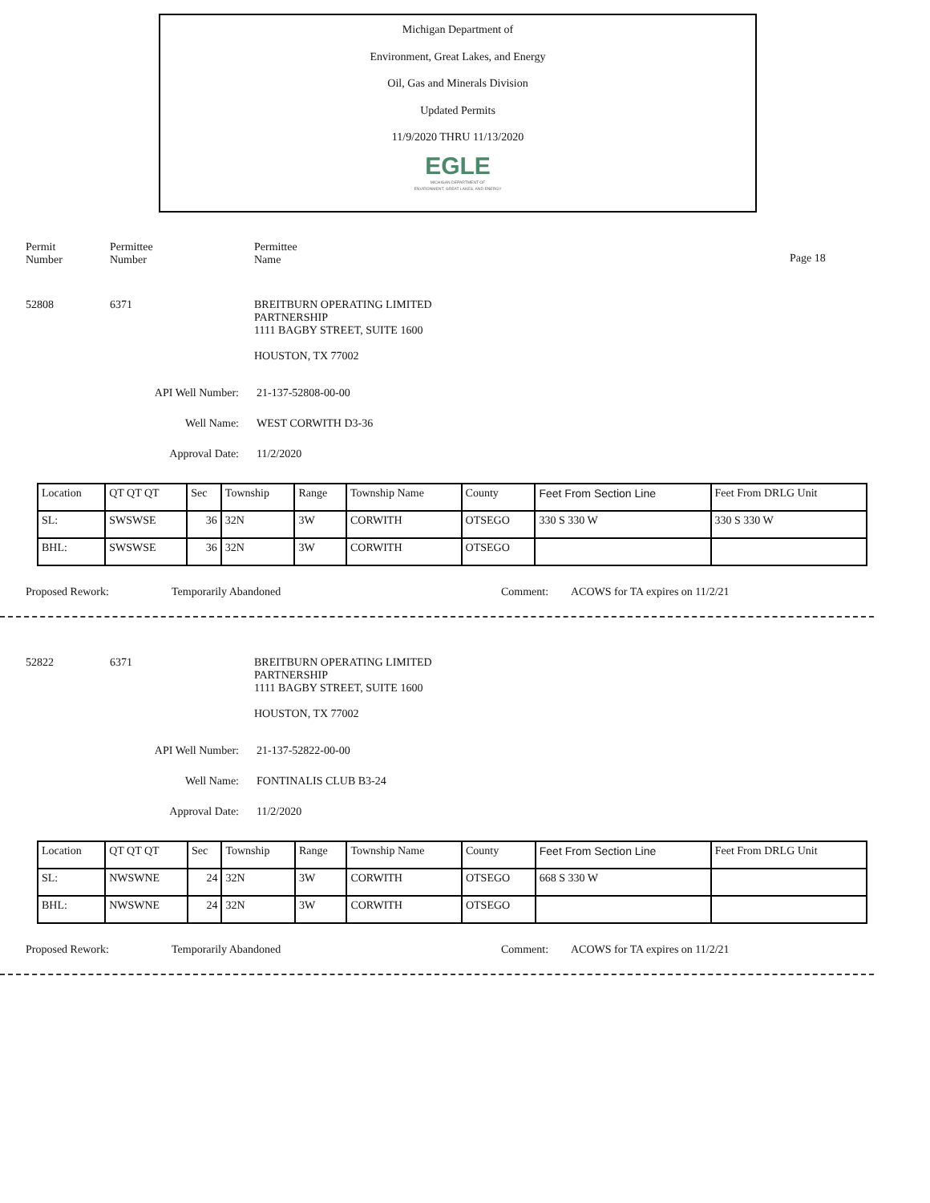Michigan Department of
Environment, Great Lakes, and Energy
Oil, Gas and Minerals Division
Updated Permits
11/9/2020 THRU 11/13/2020
EGLE
MICHIGAN DEPARTMENT OF
ENVIRONMENT, GREAT LAKES, AND ENERGY
Permit
Number
Permittee
Number
Permittee
Name
Page 18
52808 6371 BREITBURN OPERATING LIMITED
PARTNERSHIP
1111 BAGBY STREET, SUITE 1600
HOUSTON, TX 77002
API Well Number: 21-137-52808-00-00
Well Name: WEST CORWITH D3-36
Approval Date: 11/2/2020
| Location | QT QT QT | Sec | Township | Range | Township Name | County | Feet From Section Line | Feet From DRLG Unit |
| SL: | SWSWSE | 36 | 32N | 3W | CORWITH | OTSEGO | 330 S 330 W | 330 S 330 W |
| BHL: | SWSWSE | 36 | 32N | 3W | CORWITH | OTSEGO | | |
Proposed Rework: Temporarily Abandoned Comment: ACOWS for TA expires on 11/2/21
52822 6371 BREITBURN OPERATING LIMITED
PARTNERSHIP
1111 BAGBY STREET, SUITE 1600
HOUSTON, TX 77002
API Well Number: 21-137-52822-00-00
Well Name: FONTINALIS CLUB B3-24
Approval Date: 11/2/2020
| Location | QT QT QT | Sec | Township | Range | Township Name | County | Feet From Section Line | Feet From DRLG Unit |
| SL: | NWSWNE | 24 | 32N | 3W | CORWITH | OTSEGO | 668 S 330 W | |
| BHL: | NWSWNE | 24 | 32N | 3W | CORWITH | OTSEGO | | |
Proposed Rework: Temporarily Abandoned Comment: ACOWS for TA expires on 11/2/21